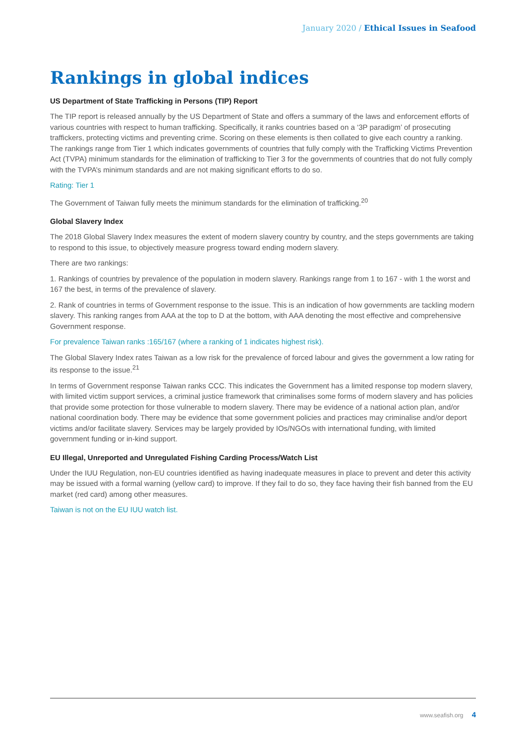January 2020 / Ethical Issues in Seafood
Rankings in global indices
US Department of State Trafficking in Persons (TIP) Report
The TIP report is released annually by the US Department of State and offers a summary of the laws and enforcement efforts of various countries with respect to human trafficking. Specifically, it ranks countries based on a ‘3P paradigm’ of prosecuting traffickers, protecting victims and preventing crime. Scoring on these elements is then collated to give each country a ranking. The rankings range from Tier 1 which indicates governments of countries that fully comply with the Trafficking Victims Prevention Act (TVPA) minimum standards for the elimination of trafficking to Tier 3 for the governments of countries that do not fully comply with the TVPA’s minimum standards and are not making significant efforts to do so.
Rating: Tier 1
The Government of Taiwan fully meets the minimum standards for the elimination of trafficking.<sup>20</sup>
Global Slavery Index
The 2018 Global Slavery Index measures the extent of modern slavery country by country, and the steps governments are taking to respond to this issue, to objectively measure progress toward ending modern slavery.
There are two rankings:
1. Rankings of countries by prevalence of the population in modern slavery. Rankings range from 1 to 167 - with 1 the worst and 167 the best, in terms of the prevalence of slavery.
2. Rank of countries in terms of Government response to the issue. This is an indication of how governments are tackling modern slavery. This ranking ranges from AAA at the top to D at the bottom, with AAA denoting the most effective and comprehensive Government response.
For prevalence Taiwan ranks :165/167 (where a ranking of 1 indicates highest risk).
The Global Slavery Index rates Taiwan as a low risk for the prevalence of forced labour and gives the government a low rating for its response to the issue.<sup>21</sup>
In terms of Government response Taiwan ranks CCC. This indicates the Government has a limited response top modern slavery, with limited victim support services, a criminal justice framework that criminalises some forms of modern slavery and has policies that provide some protection for those vulnerable to modern slavery. There may be evidence of a national action plan, and/or national coordination body. There may be evidence that some government policies and practices may criminalise and/or deport victims and/or facilitate slavery. Services may be largely provided by IOs/NGOs with international funding, with limited government funding or in-kind support.
EU Illegal, Unreported and Unregulated Fishing Carding Process/Watch List
Under the IUU Regulation, non-EU countries identified as having inadequate measures in place to prevent and deter this activity may be issued with a formal warning (yellow card) to improve. If they fail to do so, they face having their fish banned from the EU market (red card) among other measures.
Taiwan is not on the EU IUU watch list.
www.seafish.org 4